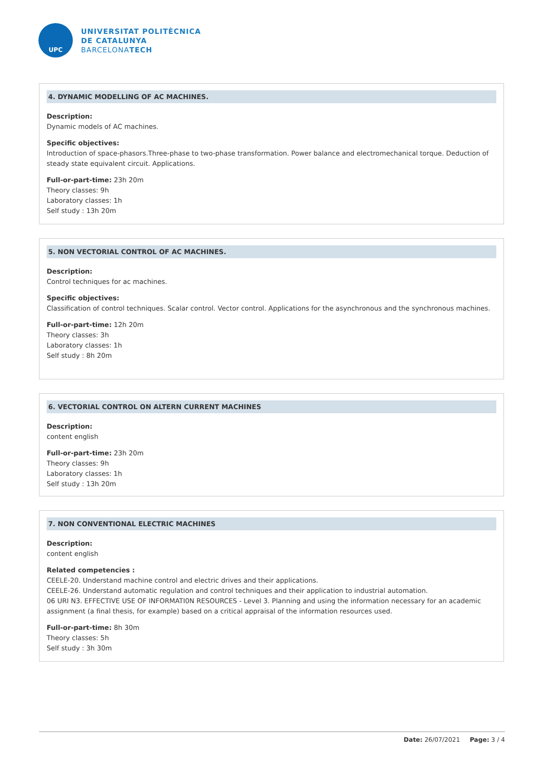UPC
UNIVERSITAT POLITÈCNICA
DE CATALUNYA
BARCELONATECH
4. DYNAMIC MODELLING OF AC MACHINES.
Description:
Dynamic models of AC machines.
Specific objectives:
Introduction of space-phasors.Three-phase to two-phase transformation. Power balance and electromechanical torque. Deduction of steady state equivalent circuit. Applications.
Full-or-part-time: 23h 20m
Theory classes: 9h
Laboratory classes: 1h
Self study : 13h 20m
5. NON VECTORIAL CONTROL OF AC MACHINES.
Description:
Control techniques for ac machines.
Specific objectives:
Classification of control techniques. Scalar control. Vector control. Applications for the asynchronous and the synchronous machines.
Full-or-part-time: 12h 20m
Theory classes: 3h
Laboratory classes: 1h
Self study : 8h 20m
6. VECTORIAL CONTROL ON ALTERN CURRENT MACHINES
Description:
content english
Full-or-part-time: 23h 20m
Theory classes: 9h
Laboratory classes: 1h
Self study : 13h 20m
7. NON CONVENTIONAL ELECTRIC MACHINES
Description:
content english
Related competencies :
CEELE-20. Understand machine control and electric drives and their applications.
CEELE-26. Understand automatic regulation and control techniques and their application to industrial automation.
06 URI N3. EFFECTIVE USE OF INFORMATI0N RESOURCES - Level 3. Planning and using the information necessary for an academic assignment (a final thesis, for example) based on a critical appraisal of the information resources used.
Full-or-part-time: 8h 30m
Theory classes: 5h
Self study : 3h 30m
Date: 26/07/2021 Page: 3 / 4